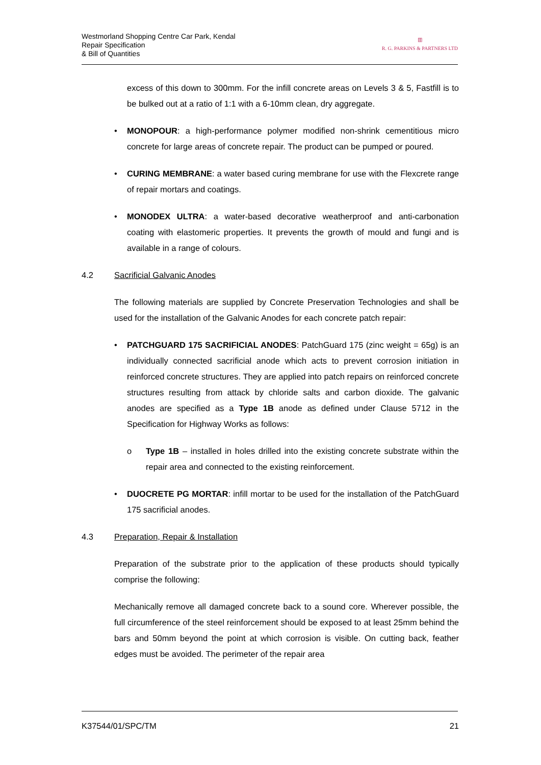Westmorland Shopping Centre Car Park, Kendal
Repair Specification
& Bill of Quantities
▥
R. G. PARKINS & PARTNERS LTD
excess of this down to 300mm. For the infill concrete areas on Levels 3 & 5, Fastfill is to be bulked out at a ratio of 1:1 with a 6-10mm clean, dry aggregate.
• MONOPOUR: a high-performance polymer modified non-shrink cementitious micro concrete for large areas of concrete repair. The product can be pumped or poured.
• CURING MEMBRANE: a water based curing membrane for use with the Flexcrete range of repair mortars and coatings.
• MONODEX ULTRA: a water-based decorative weatherproof and anti-carbonation coating with elastomeric properties. It prevents the growth of mould and fungi and is available in a range of colours.
4.2 Sacrificial Galvanic Anodes
The following materials are supplied by Concrete Preservation Technologies and shall be used for the installation of the Galvanic Anodes for each concrete patch repair:
• PATCHGUARD 175 SACRIFICIAL ANODES: PatchGuard 175 (zinc weight = 65g) is an individually connected sacrificial anode which acts to prevent corrosion initiation in reinforced concrete structures. They are applied into patch repairs on reinforced concrete structures resulting from attack by chloride salts and carbon dioxide. The galvanic anodes are specified as a Type 1B anode as defined under Clause 5712 in the Specification for Highway Works as follows:
o Type 1B – installed in holes drilled into the existing concrete substrate within the repair area and connected to the existing reinforcement.
• DUOCRETE PG MORTAR: infill mortar to be used for the installation of the PatchGuard 175 sacrificial anodes.
4.3 Preparation, Repair & Installation
Preparation of the substrate prior to the application of these products should typically comprise the following:
Mechanically remove all damaged concrete back to a sound core. Wherever possible, the full circumference of the steel reinforcement should be exposed to at least 25mm behind the bars and 50mm beyond the point at which corrosion is visible. On cutting back, feather edges must be avoided. The perimeter of the repair area
K37544/01/SPC/TM 21